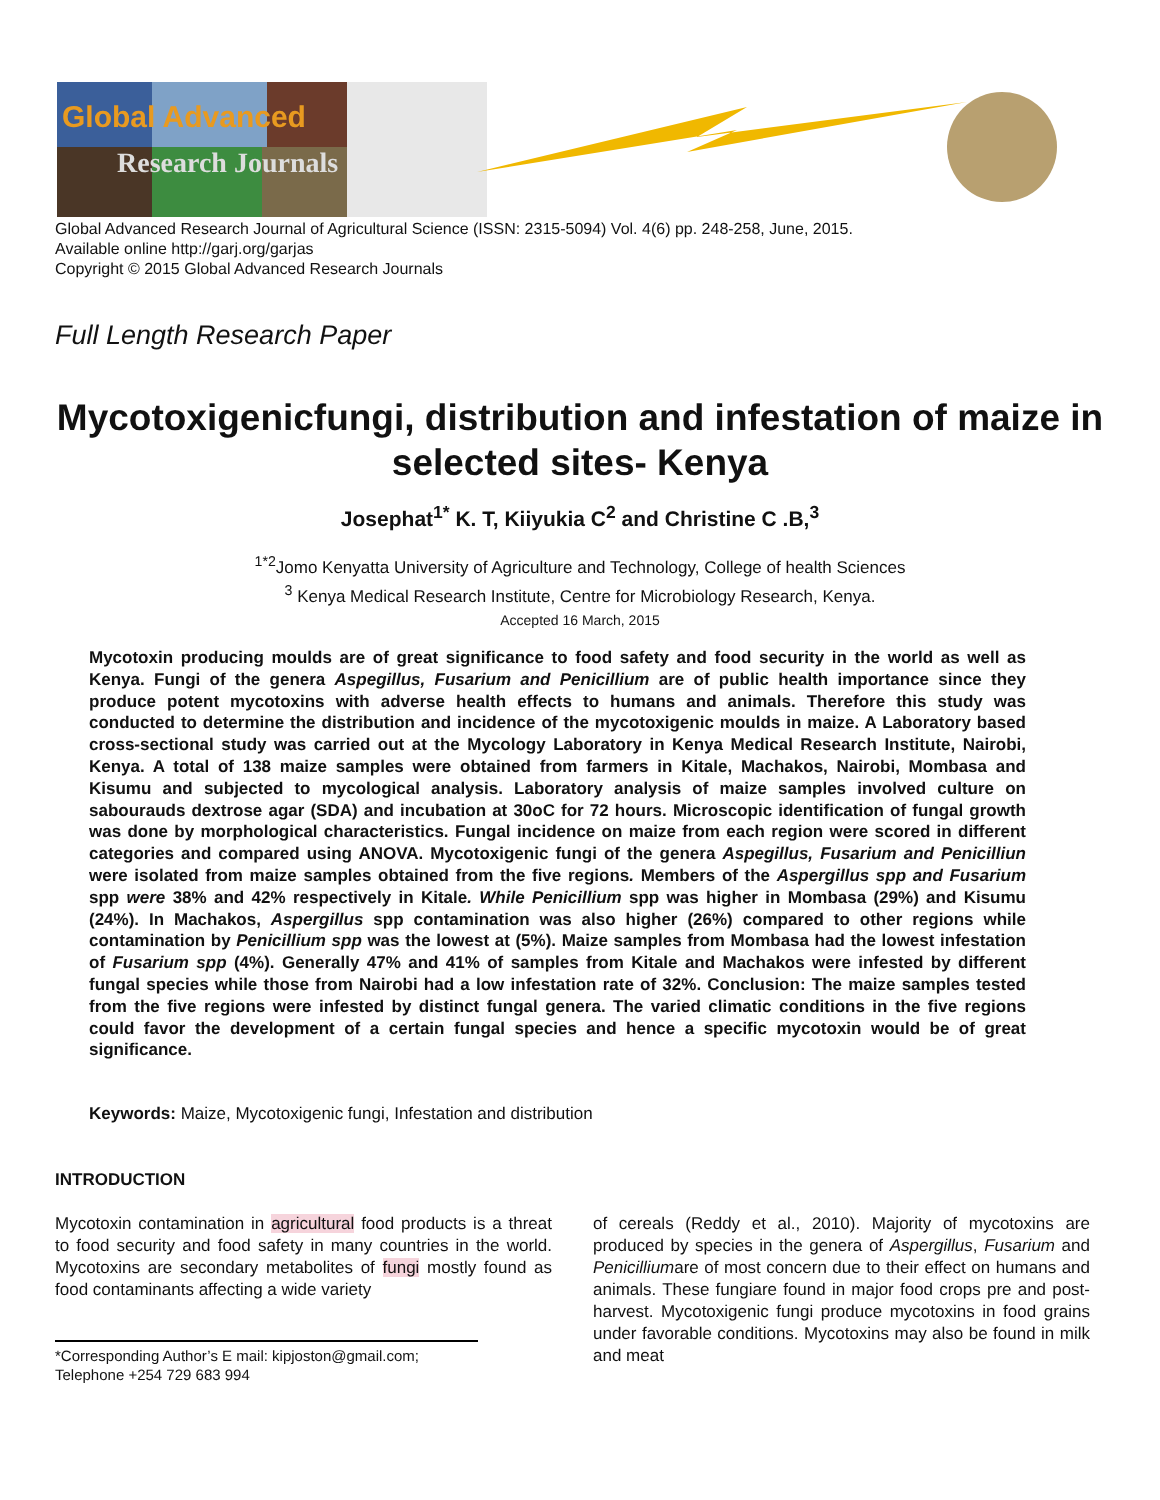Global Advanced
Research Journals
Global Advanced Research Journal of Agricultural Science (ISSN: 2315-5094) Vol. 4(6) pp. 248-258, June, 2015.
Available online http://garj.org/garjas
Copyright © 2015 Global Advanced Research Journals
Full Length Research Paper
Mycotoxigenicfungi, distribution and infestation of maize in selected sites- Kenya
Josephat<sup>1*</sup> K. T, Kiiyukia C<sup>2</sup> and Christine C .B,<sup>3</sup>
<sup>1*2</sup>Jomo Kenyatta University of Agriculture and Technology, College of health Sciences
<sup>3</sup> Kenya Medical Research Institute, Centre for Microbiology Research, Kenya.
Accepted 16 March, 2015
Mycotoxin producing moulds are of great significance to food safety and food security in the world as well as Kenya. Fungi of the genera Aspegillus, Fusarium and Penicillium are of public health importance since they produce potent mycotoxins with adverse health effects to humans and animals. Therefore this study was conducted to determine the distribution and incidence of the mycotoxigenic moulds in maize. A Laboratory based cross-sectional study was carried out at the Mycology Laboratory in Kenya Medical Research Institute, Nairobi, Kenya. A total of 138 maize samples were obtained from farmers in Kitale, Machakos, Nairobi, Mombasa and Kisumu and subjected to mycological analysis. Laboratory analysis of maize samples involved culture on sabourauds dextrose agar (SDA) and incubation at 30oC for 72 hours. Microscopic identification of fungal growth was done by morphological characteristics. Fungal incidence on maize from each region were scored in different categories and compared using ANOVA. Mycotoxigenic fungi of the genera Aspegillus, Fusarium and Penicilliun were isolated from maize samples obtained from the five regions. Members of the Aspergillus spp and Fusarium spp were 38% and 42% respectively in Kitale. While Penicillium spp was higher in Mombasa (29%) and Kisumu (24%). In Machakos, Aspergillus spp contamination was also higher (26%) compared to other regions while contamination by Penicillium spp was the lowest at (5%). Maize samples from Mombasa had the lowest infestation of Fusarium spp (4%). Generally 47% and 41% of samples from Kitale and Machakos were infested by different fungal species while those from Nairobi had a low infestation rate of 32%. Conclusion: The maize samples tested from the five regions were infested by distinct fungal genera. The varied climatic conditions in the five regions could favor the development of a certain fungal species and hence a specific mycotoxin would be of great significance.
Keywords: Maize, Mycotoxigenic fungi, Infestation and distribution
INTRODUCTION
Mycotoxin contamination in agricultural food products is a threat to food security and food safety in many countries in the world. Mycotoxins are secondary metabolites of fungi mostly found as food contaminants affecting a wide variety
*Corresponding Author’s E mail: kipjoston@gmail.com; Telephone +254 729 683 994
of cereals (Reddy et al., 2010). Majority of mycotoxins are produced by species in the genera of Aspergillus, Fusarium and Penicilliumare of most concern due to their effect on humans and animals. These fungiare found in major food crops pre and post-harvest. Mycotoxigenic fungi produce mycotoxins in food grains under favorable conditions. Mycotoxins may also be found in milk and meat